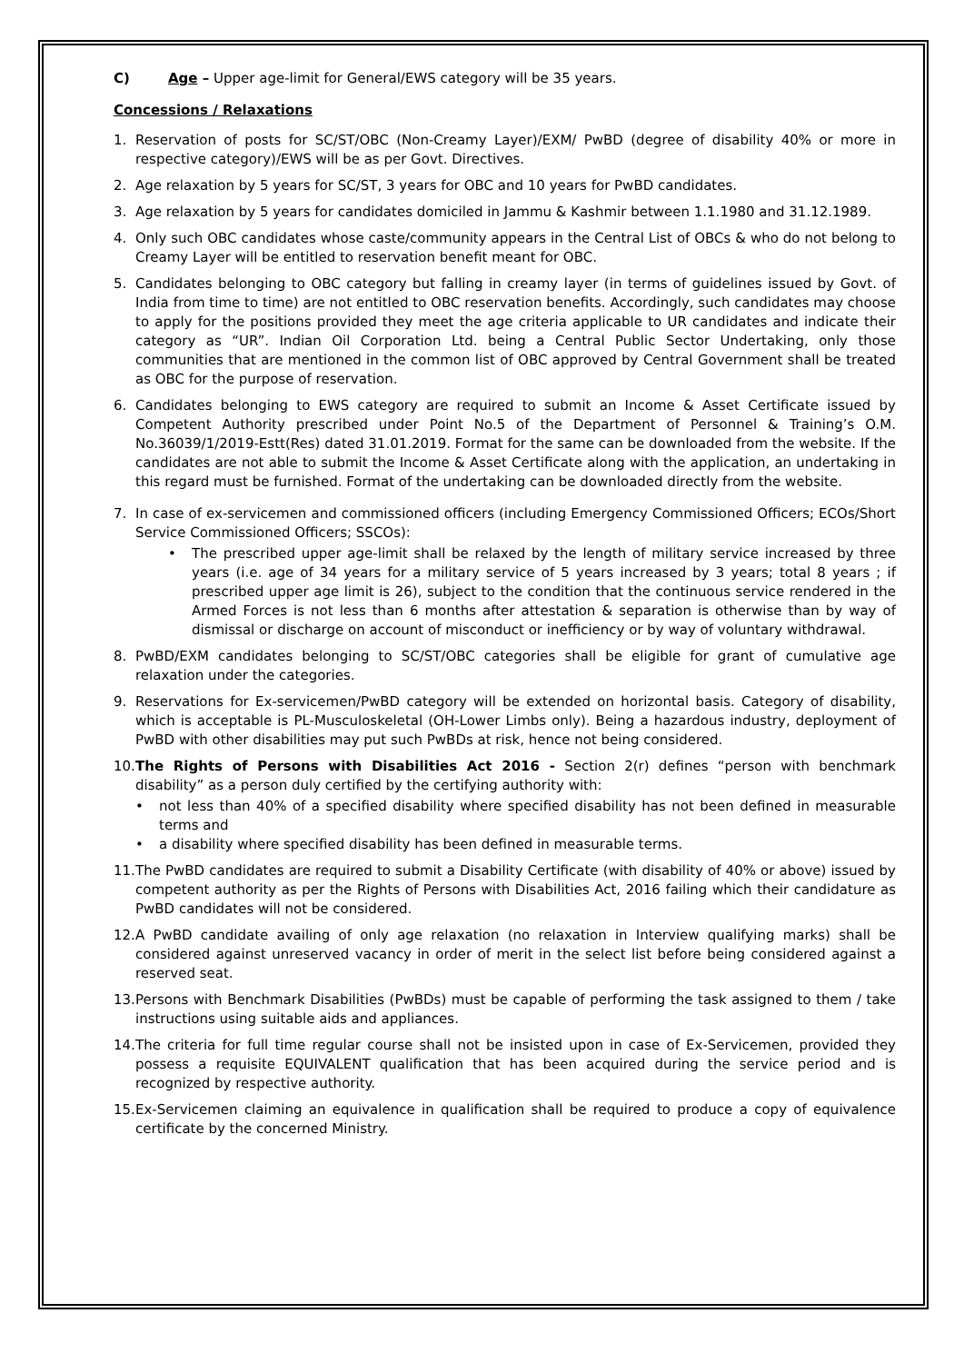C) Age – Upper age-limit for General/EWS category will be 35 years.
Concessions / Relaxations
1. Reservation of posts for SC/ST/OBC (Non-Creamy Layer)/EXM/ PwBD (degree of disability 40% or more in respective category)/EWS will be as per Govt. Directives.
2. Age relaxation by 5 years for SC/ST, 3 years for OBC and 10 years for PwBD candidates.
3. Age relaxation by 5 years for candidates domiciled in Jammu & Kashmir between 1.1.1980 and 31.12.1989.
4. Only such OBC candidates whose caste/community appears in the Central List of OBCs & who do not belong to Creamy Layer will be entitled to reservation benefit meant for OBC.
5. Candidates belonging to OBC category but falling in creamy layer (in terms of guidelines issued by Govt. of India from time to time) are not entitled to OBC reservation benefits. Accordingly, such candidates may choose to apply for the positions provided they meet the age criteria applicable to UR candidates and indicate their category as “UR”. Indian Oil Corporation Ltd. being a Central Public Sector Undertaking, only those communities that are mentioned in the common list of OBC approved by Central Government shall be treated as OBC for the purpose of reservation.
6. Candidates belonging to EWS category are required to submit an Income & Asset Certificate issued by Competent Authority prescribed under Point No.5 of the Department of Personnel & Training’s O.M. No.36039/1/2019-Estt(Res) dated 31.01.2019. Format for the same can be downloaded from the website. If the candidates are not able to submit the Income & Asset Certificate along with the application, an undertaking in this regard must be furnished. Format of the undertaking can be downloaded directly from the website.
7. In case of ex-servicemen and commissioned officers (including Emergency Commissioned Officers; ECOs/Short Service Commissioned Officers; SSCOs):
• The prescribed upper age-limit shall be relaxed by the length of military service increased by three years (i.e. age of 34 years for a military service of 5 years increased by 3 years; total 8 years ; if prescribed upper age limit is 26), subject to the condition that the continuous service rendered in the Armed Forces is not less than 6 months after attestation & separation is otherwise than by way of dismissal or discharge on account of misconduct or inefficiency or by way of voluntary withdrawal.
8. PwBD/EXM candidates belonging to SC/ST/OBC categories shall be eligible for grant of cumulative age relaxation under the categories.
9. Reservations for Ex-servicemen/PwBD category will be extended on horizontal basis. Category of disability, which is acceptable is PL-Musculoskeletal (OH-Lower Limbs only). Being a hazardous industry, deployment of PwBD with other disabilities may put such PwBDs at risk, hence not being considered.
10.
The Rights of Persons with Disabilities Act 2016 - Section 2(r) defines “person with benchmark disability” as a person duly certified by the certifying authority with:
• not less than 40% of a specified disability where specified disability has not been defined in measurable terms and
• a disability where specified disability has been defined in measurable terms.
11.
The PwBD candidates are required to submit a Disability Certificate (with disability of 40% or above) issued by competent authority as per the Rights of Persons with Disabilities Act, 2016 failing which their candidature as PwBD candidates will not be considered.
12.
A PwBD candidate availing of only age relaxation (no relaxation in Interview qualifying marks) shall be considered against unreserved vacancy in order of merit in the select list before being considered against a reserved seat.
13.
Persons with Benchmark Disabilities (PwBDs) must be capable of performing the task assigned to them / take instructions using suitable aids and appliances.
14.
The criteria for full time regular course shall not be insisted upon in case of Ex-Servicemen, provided they possess a requisite EQUIVALENT qualification that has been acquired during the service period and is recognized by respective authority.
15.
Ex-Servicemen claiming an equivalence in qualification shall be required to produce a copy of equivalence certificate by the concerned Ministry.